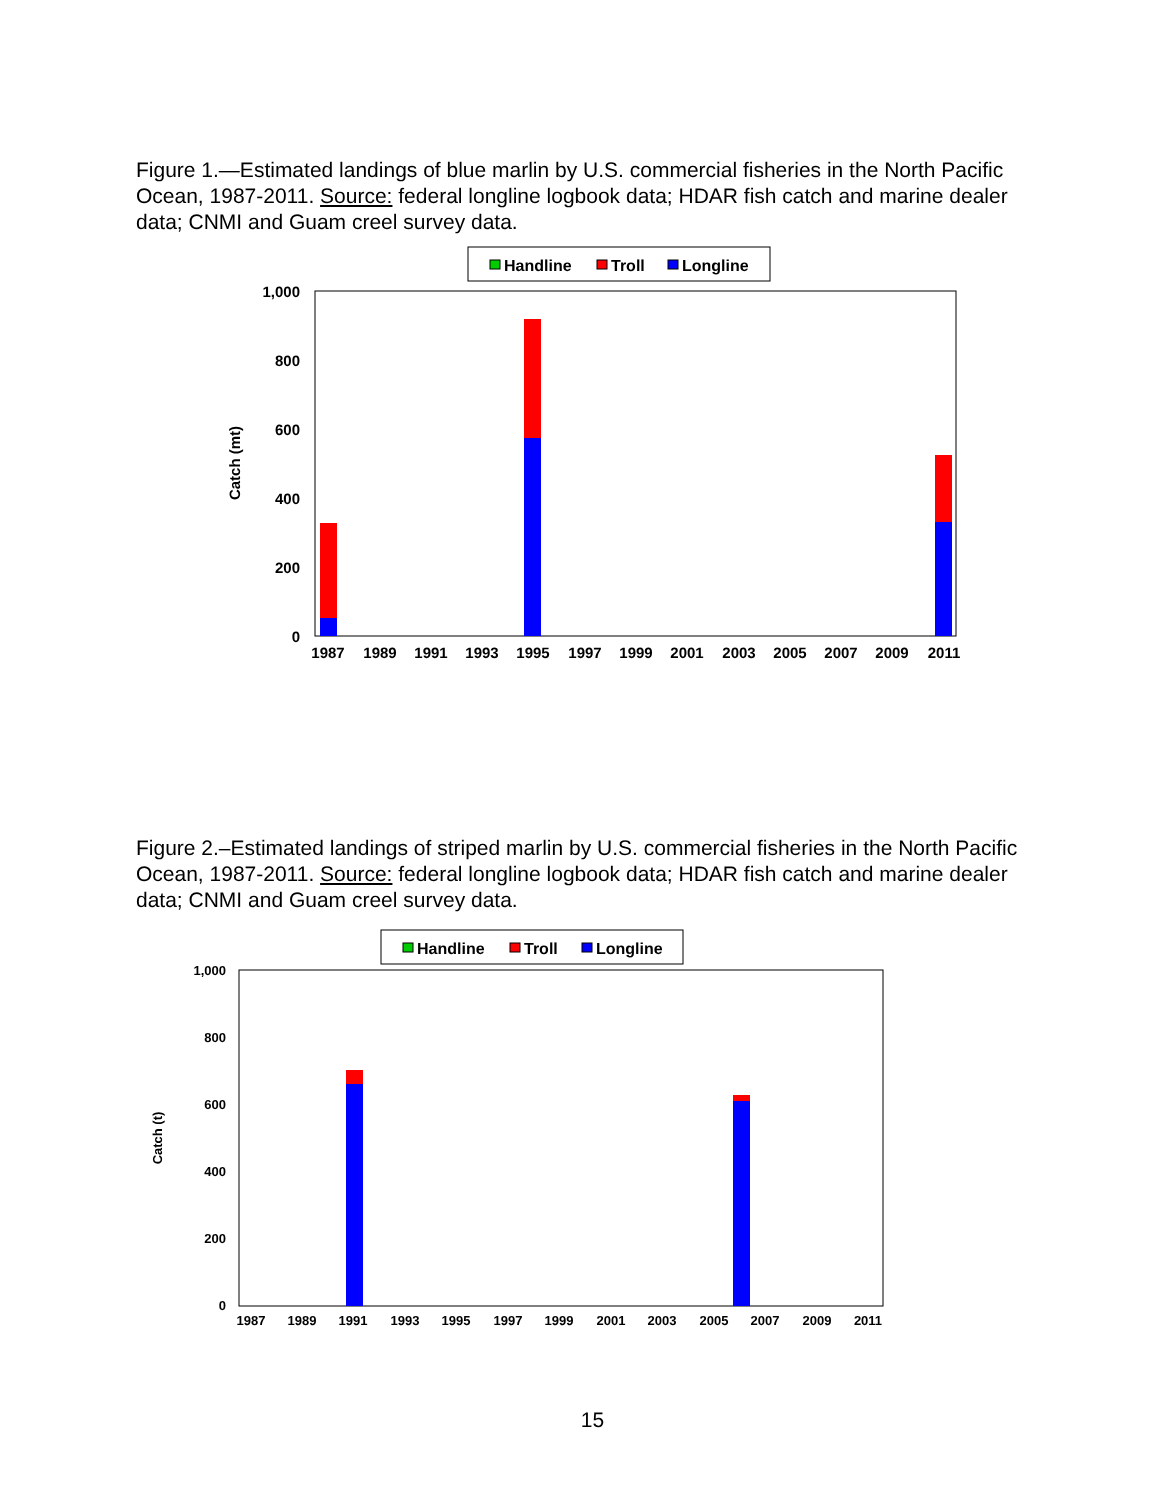Figure 1.—Estimated landings of blue marlin by U.S. commercial fisheries in the North Pacific Ocean, 1987-2011. Source: federal longline logbook data; HDAR fish catch and marine dealer data; CNMI and Guam creel survey data.
Handline
Troll
Longline
1,000
800
600
400
200
0
Catch (mt)
1987
1989
1991
1993
1995
1997
1999
2001
2003
2005
2007
2009
2011
Figure 2.–Estimated landings of striped marlin by U.S. commercial fisheries in the North Pacific Ocean, 1987-2011. Source: federal longline logbook data; HDAR fish catch and marine dealer data; CNMI and Guam creel survey data.
Handline
Troll
Longline
1,000
800
600
400
200
0
Catch (t)
1987
1989
1991
1993
1995
1997
1999
2001
2003
2005
2007
2009
2011
15